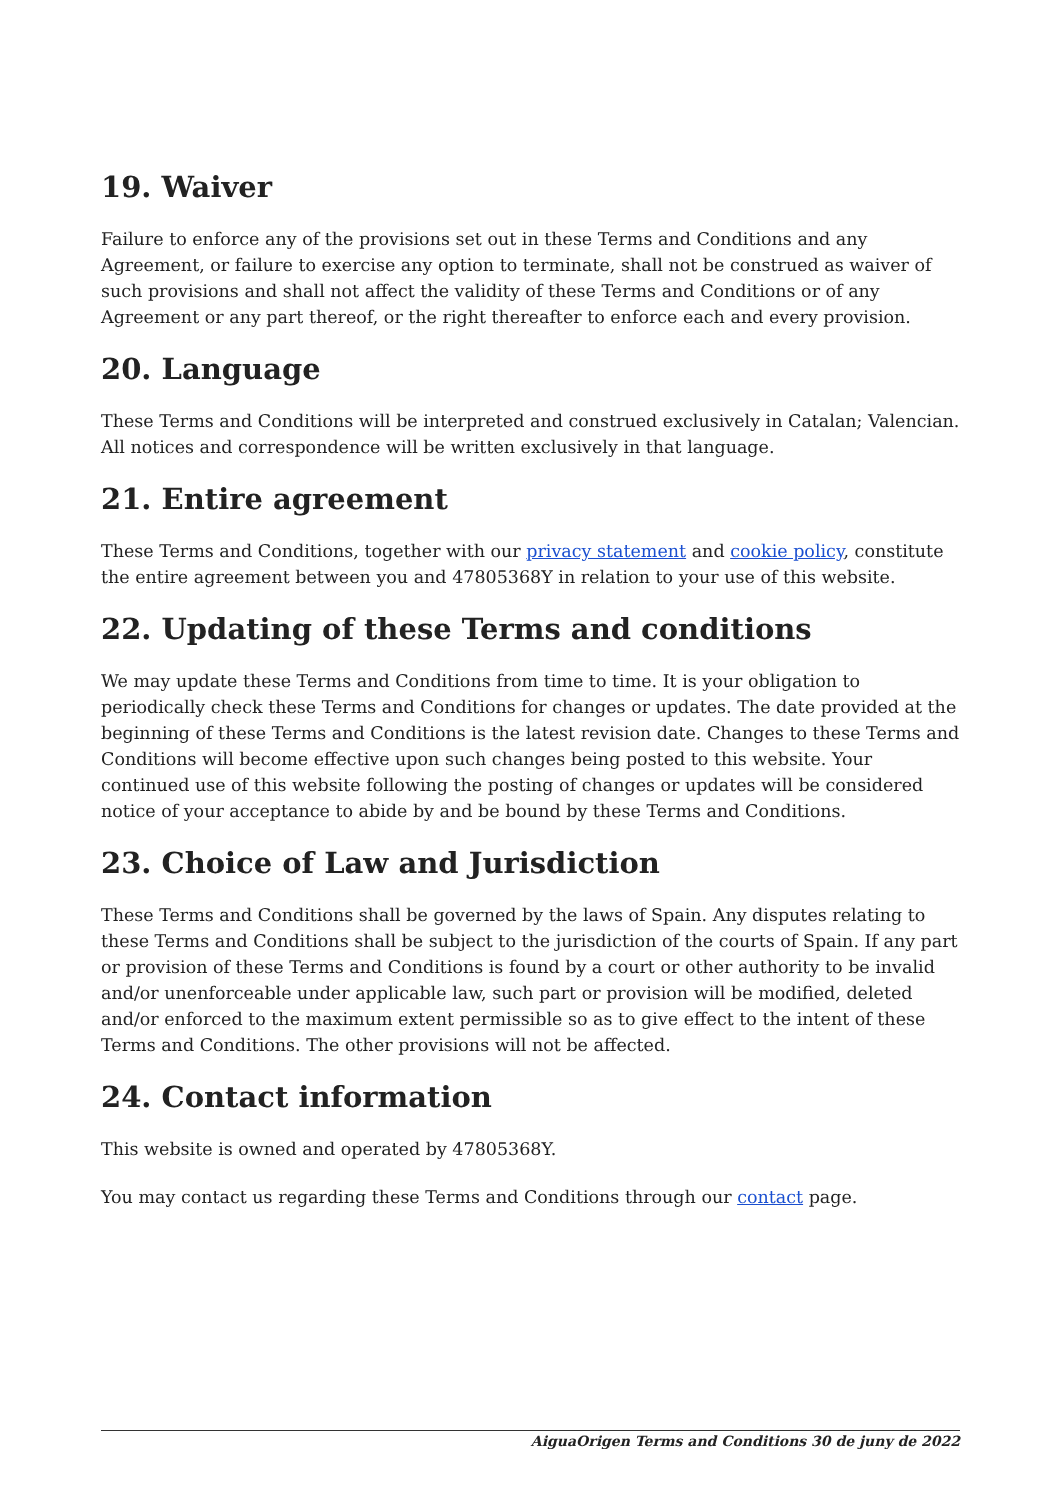19. Waiver
Failure to enforce any of the provisions set out in these Terms and Conditions and any Agreement, or failure to exercise any option to terminate, shall not be construed as waiver of such provisions and shall not affect the validity of these Terms and Conditions or of any Agreement or any part thereof, or the right thereafter to enforce each and every provision.
20. Language
These Terms and Conditions will be interpreted and construed exclusively in Catalan; Valencian. All notices and correspondence will be written exclusively in that language.
21. Entire agreement
These Terms and Conditions, together with our privacy statement and cookie policy, constitute the entire agreement between you and 47805368Y in relation to your use of this website.
22. Updating of these Terms and conditions
We may update these Terms and Conditions from time to time. It is your obligation to periodically check these Terms and Conditions for changes or updates. The date provided at the beginning of these Terms and Conditions is the latest revision date. Changes to these Terms and Conditions will become effective upon such changes being posted to this website. Your continued use of this website following the posting of changes or updates will be considered notice of your acceptance to abide by and be bound by these Terms and Conditions.
23. Choice of Law and Jurisdiction
These Terms and Conditions shall be governed by the laws of Spain. Any disputes relating to these Terms and Conditions shall be subject to the jurisdiction of the courts of Spain. If any part or provision of these Terms and Conditions is found by a court or other authority to be invalid and/or unenforceable under applicable law, such part or provision will be modified, deleted and/or enforced to the maximum extent permissible so as to give effect to the intent of these Terms and Conditions. The other provisions will not be affected.
24. Contact information
This website is owned and operated by 47805368Y.
You may contact us regarding these Terms and Conditions through our contact page.
AiguaOrigen Terms and Conditions 30 de juny de 2022